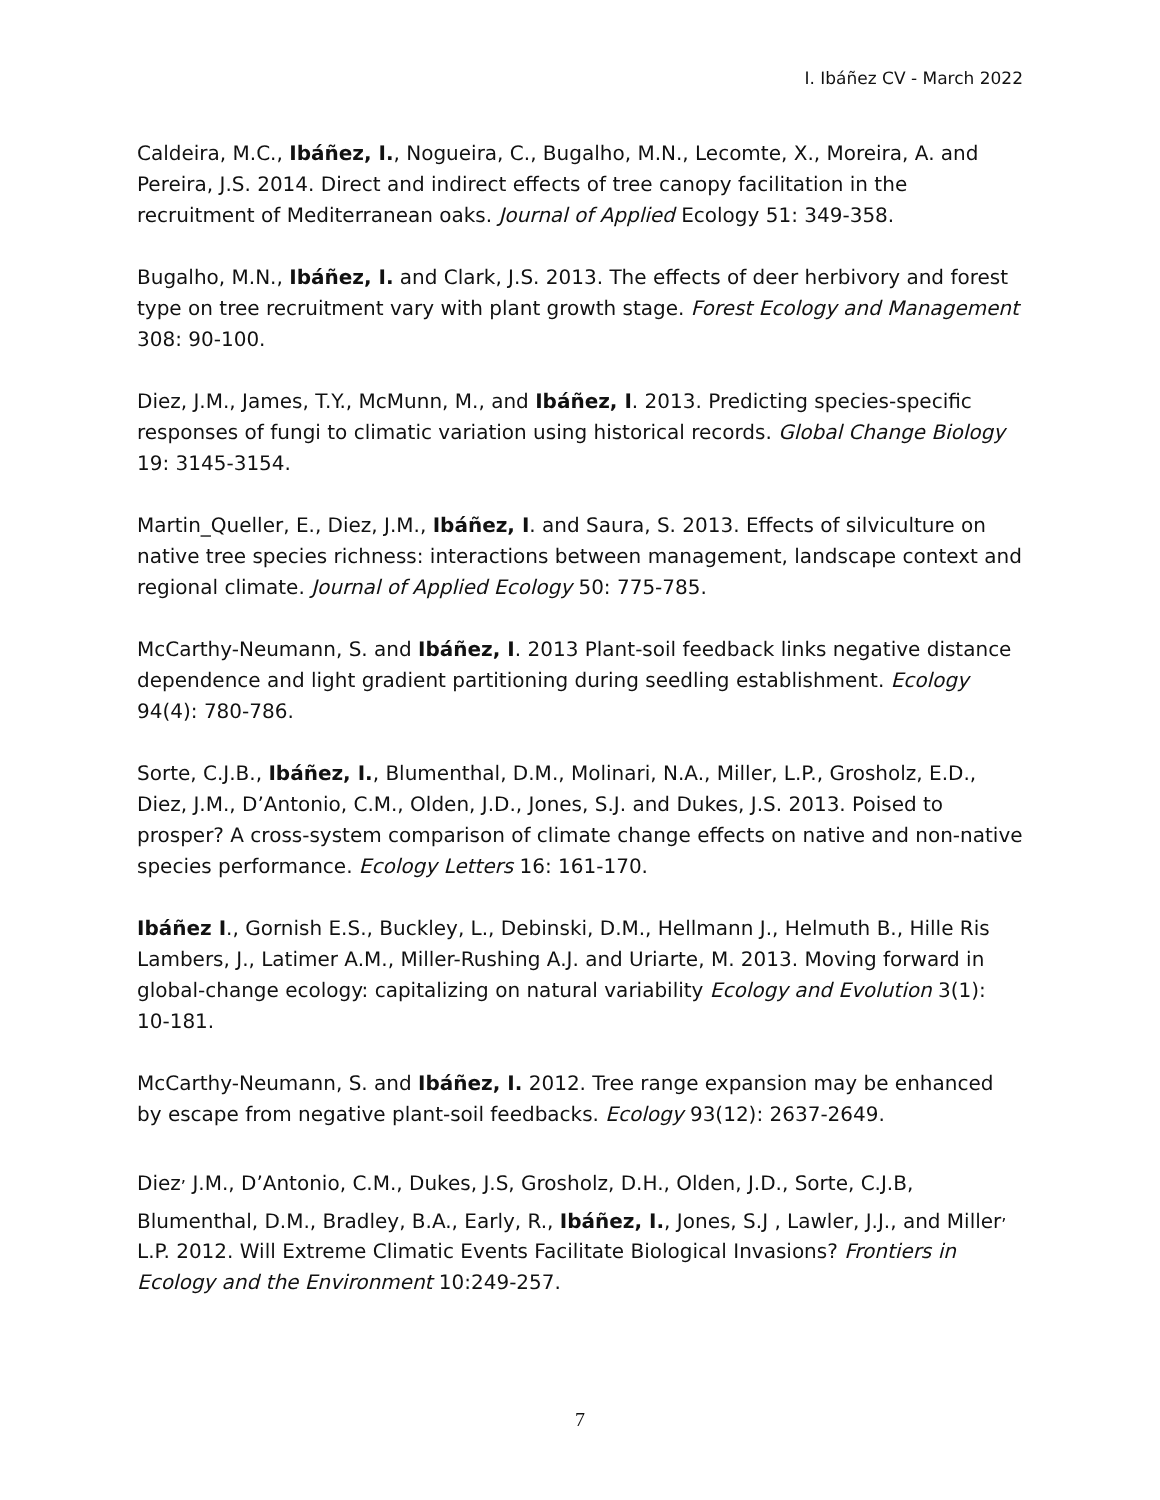I. Ibáñez CV - March 2022
Caldeira, M.C., Ibáñez, I., Nogueira, C., Bugalho, M.N., Lecomte, X., Moreira, A. and Pereira, J.S. 2014. Direct and indirect effects of tree canopy facilitation in the recruitment of Mediterranean oaks. Journal of Applied Ecology 51: 349-358.
Bugalho, M.N., Ibáñez, I. and Clark, J.S. 2013. The effects of deer herbivory and forest type on tree recruitment vary with plant growth stage. Forest Ecology and Management 308: 90-100.
Diez, J.M., James, T.Y., McMunn, M., and Ibáñez, I. 2013. Predicting species-specific responses of fungi to climatic variation using historical records. Global Change Biology 19: 3145-3154.
Martin_Queller, E., Diez, J.M., Ibáñez, I. and Saura, S. 2013. Effects of silviculture on native tree species richness: interactions between management, landscape context and regional climate. Journal of Applied Ecology 50: 775-785.
McCarthy-Neumann, S. and Ibáñez, I. 2013 Plant-soil feedback links negative distance dependence and light gradient partitioning during seedling establishment. Ecology 94(4): 780-786.
Sorte, C.J.B., Ibáñez, I., Blumenthal, D.M., Molinari, N.A., Miller, L.P., Grosholz, E.D., Diez, J.M., D’Antonio, C.M., Olden, J.D., Jones, S.J. and Dukes, J.S. 2013. Poised to prosper? A cross-system comparison of climate change effects on native and non-native species performance. Ecology Letters 16: 161-170.
Ibáñez I., Gornish E.S., Buckley, L., Debinski, D.M., Hellmann J., Helmuth B., Hille Ris Lambers, J., Latimer A.M., Miller-Rushing A.J. and Uriarte, M. 2013. Moving forward in global-change ecology: capitalizing on natural variability Ecology and Evolution 3(1): 10-181.
McCarthy-Neumann, S. and Ibáñez, I. 2012. Tree range expansion may be enhanced by escape from negative plant-soil feedbacks. Ecology 93(12): 2637-2649.
Diez<sup>,</sup> J.M., D’Antonio, C.M., Dukes, J.S, Grosholz, D.H., Olden, J.D., Sorte, C.J.B, Blumenthal, D.M., Bradley, B.A., Early, R., Ibáñez, I., Jones, S.J , Lawler, J.J., and Miller<sup>,</sup> L.P. 2012. Will Extreme Climatic Events Facilitate Biological Invasions? Frontiers in Ecology and the Environment 10:249-257.
7